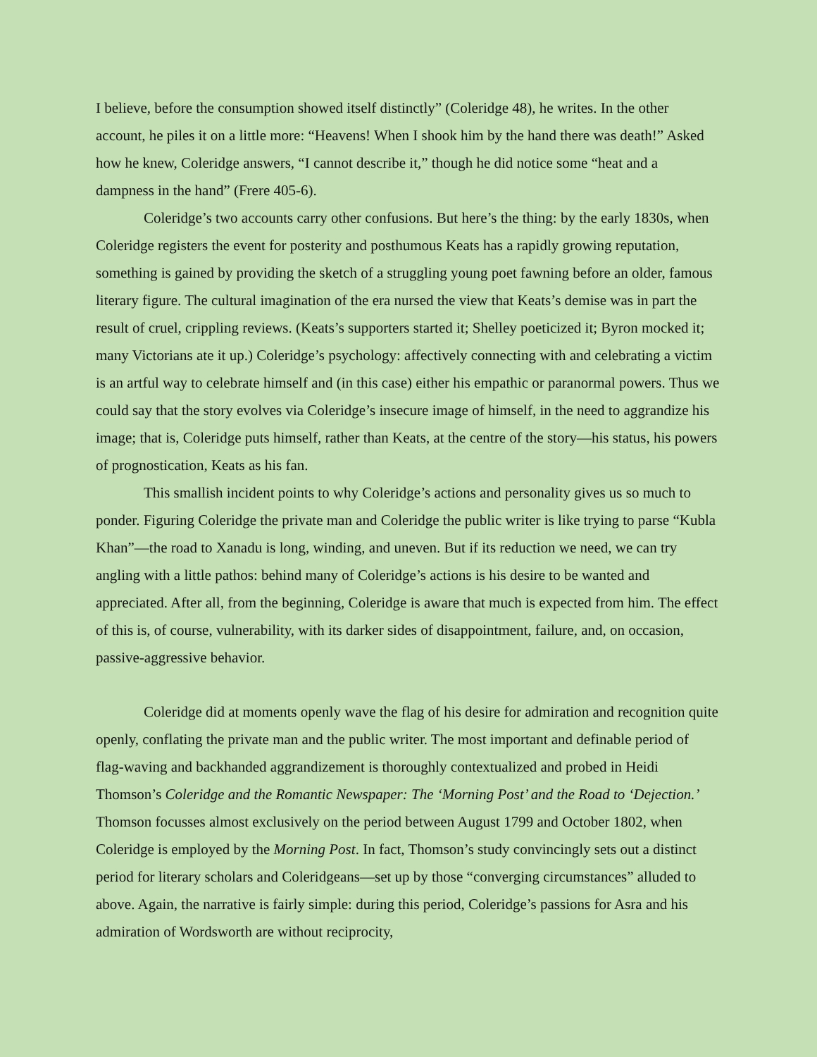I believe, before the consumption showed itself distinctly” (Coleridge 48), he writes. In the other account, he piles it on a little more: “Heavens! When I shook him by the hand there was death!” Asked how he knew, Coleridge answers, “I cannot describe it,” though he did notice some “heat and a dampness in the hand” (Frere 405-6).
Coleridge’s two accounts carry other confusions. But here’s the thing: by the early 1830s, when Coleridge registers the event for posterity and posthumous Keats has a rapidly growing reputation, something is gained by providing the sketch of a struggling young poet fawning before an older, famous literary figure. The cultural imagination of the era nursed the view that Keats’s demise was in part the result of cruel, crippling reviews. (Keats’s supporters started it; Shelley poeticized it; Byron mocked it; many Victorians ate it up.) Coleridge’s psychology: affectively connecting with and celebrating a victim is an artful way to celebrate himself and (in this case) either his empathic or paranormal powers. Thus we could say that the story evolves via Coleridge’s insecure image of himself, in the need to aggrandize his image; that is, Coleridge puts himself, rather than Keats, at the centre of the story—his status, his powers of prognostication, Keats as his fan.
This smallish incident points to why Coleridge’s actions and personality gives us so much to ponder. Figuring Coleridge the private man and Coleridge the public writer is like trying to parse “Kubla Khan”—the road to Xanadu is long, winding, and uneven. But if its reduction we need, we can try angling with a little pathos: behind many of Coleridge’s actions is his desire to be wanted and appreciated. After all, from the beginning, Coleridge is aware that much is expected from him. The effect of this is, of course, vulnerability, with its darker sides of disappointment, failure, and, on occasion, passive-aggressive behavior.
Coleridge did at moments openly wave the flag of his desire for admiration and recognition quite openly, conflating the private man and the public writer. The most important and definable period of flag-waving and backhanded aggrandizement is thoroughly contextualized and probed in Heidi Thomson’s Coleridge and the Romantic Newspaper: The ‘Morning Post’ and the Road to ‘Dejection.’ Thomson focusses almost exclusively on the period between August 1799 and October 1802, when Coleridge is employed by the Morning Post. In fact, Thomson’s study convincingly sets out a distinct period for literary scholars and Coleridgeans—set up by those “converging circumstances” alluded to above. Again, the narrative is fairly simple: during this period, Coleridge’s passions for Asra and his admiration of Wordsworth are without reciprocity,